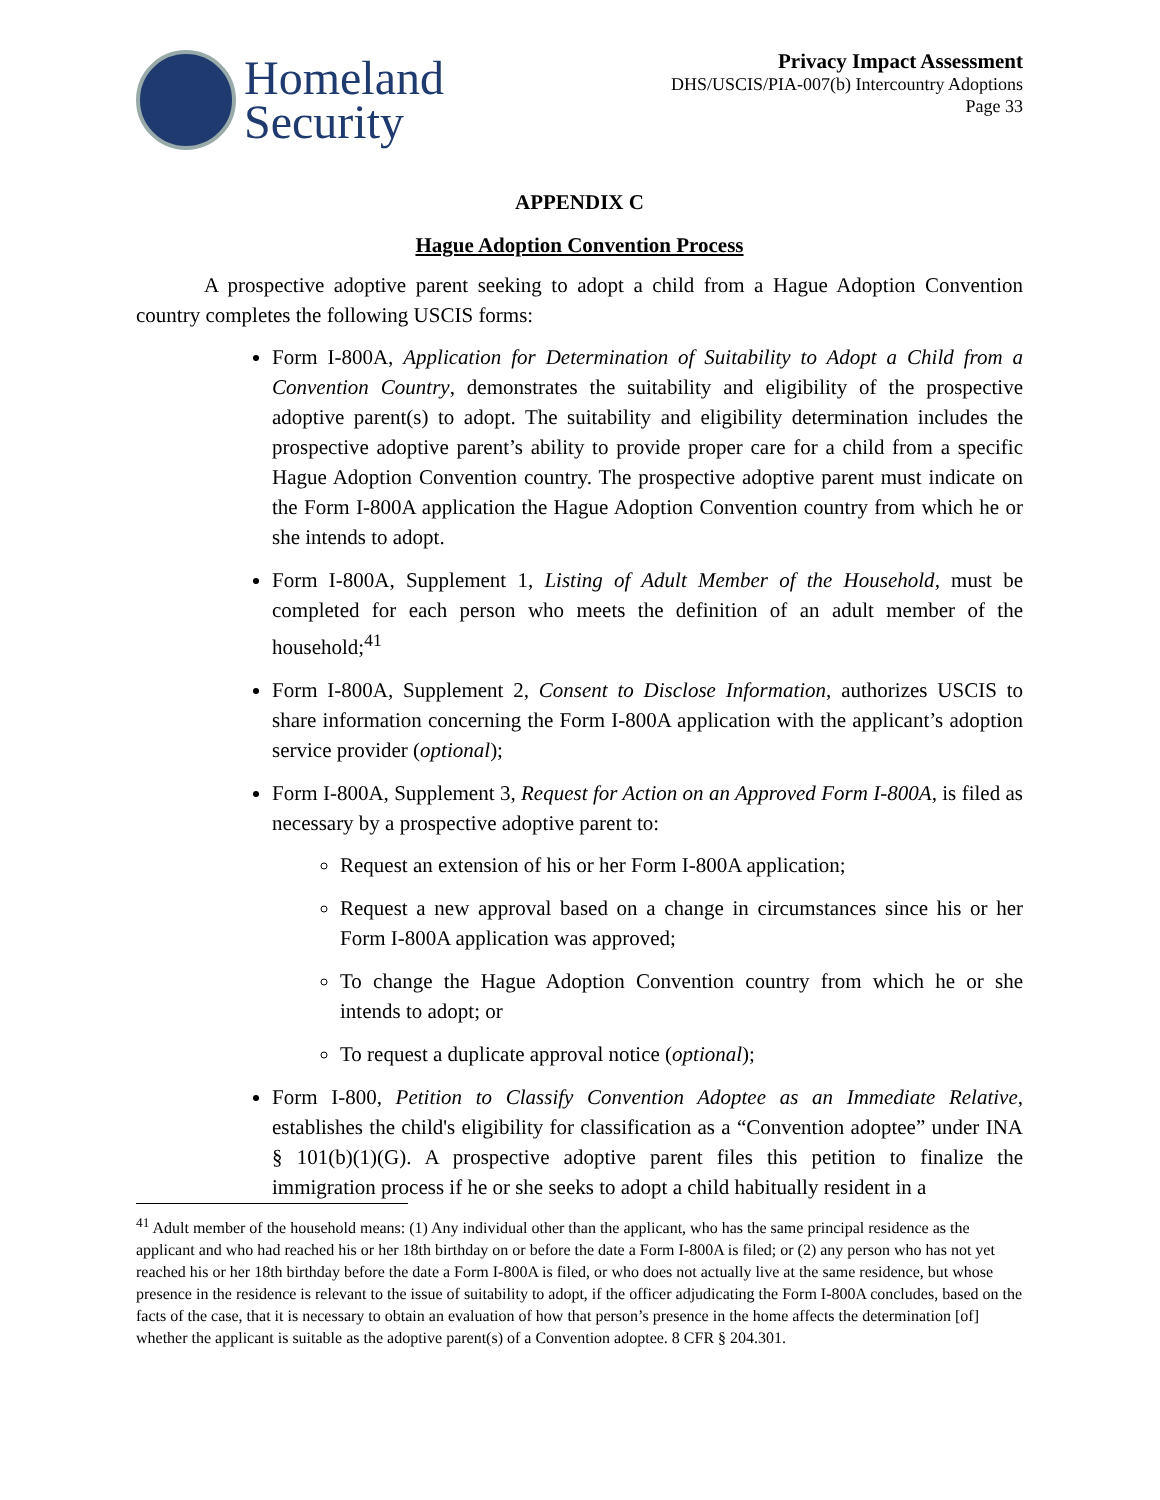Homeland
Security
Privacy Impact Assessment
DHS/USCIS/PIA-007(b) Intercountry Adoptions
Page 33
APPENDIX C
Hague Adoption Convention Process
A prospective adoptive parent seeking to adopt a child from a Hague Adoption Convention country completes the following USCIS forms:
Form I-800A, Application for Determination of Suitability to Adopt a Child from a Convention Country, demonstrates the suitability and eligibility of the prospective adoptive parent(s) to adopt. The suitability and eligibility determination includes the prospective adoptive parent’s ability to provide proper care for a child from a specific Hague Adoption Convention country. The prospective adoptive parent must indicate on the Form I-800A application the Hague Adoption Convention country from which he or she intends to adopt.
Form I-800A, Supplement 1, Listing of Adult Member of the Household, must be completed for each person who meets the definition of an adult member of the household;<sup>41</sup>
Form I-800A, Supplement 2, Consent to Disclose Information, authorizes USCIS to share information concerning the Form I-800A application with the applicant’s adoption service provider (optional);
Form I-800A, Supplement 3, Request for Action on an Approved Form I-800A, is filed as necessary by a prospective adoptive parent to:
Request an extension of his or her Form I-800A application;
Request a new approval based on a change in circumstances since his or her Form I-800A application was approved;
To change the Hague Adoption Convention country from which he or she intends to adopt; or
To request a duplicate approval notice (optional);
Form I-800, Petition to Classify Convention Adoptee as an Immediate Relative, establishes the child's eligibility for classification as a “Convention adoptee” under INA § 101(b)(1)(G). A prospective adoptive parent files this petition to finalize the immigration process if he or she seeks to adopt a child habitually resident in a
<sup>41</sup> Adult member of the household means: (1) Any individual other than the applicant, who has the same principal residence as the applicant and who had reached his or her 18th birthday on or before the date a Form I-800A is filed; or (2) any person who has not yet reached his or her 18th birthday before the date a Form I-800A is filed, or who does not actually live at the same residence, but whose presence in the residence is relevant to the issue of suitability to adopt, if the officer adjudicating the Form I-800A concludes, based on the facts of the case, that it is necessary to obtain an evaluation of how that person’s presence in the home affects the determination [of] whether the applicant is suitable as the adoptive parent(s) of a Convention adoptee. 8 CFR § 204.301.